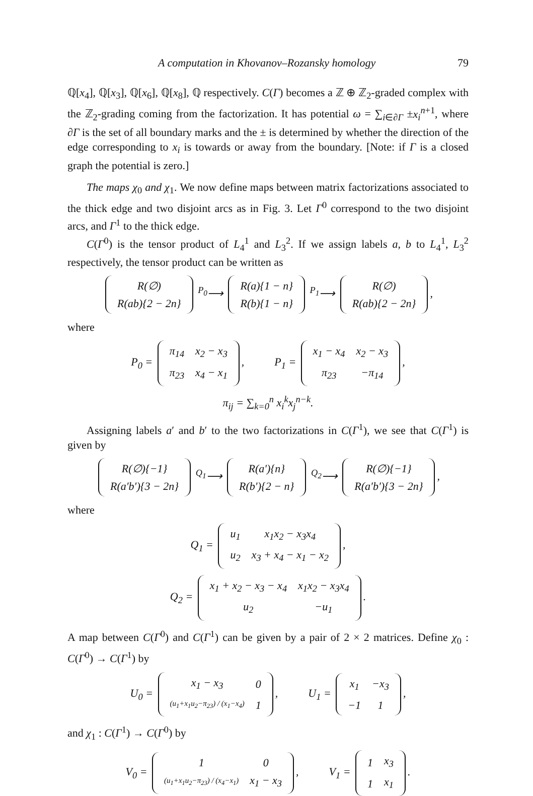A computation in Khovanov–Rozansky homology 79
ℚ[x<sub>4</sub>], ℚ[x<sub>3</sub>], ℚ[x<sub>6</sub>], ℚ[x<sub>8</sub>], ℚ respectively. C(Γ) becomes a ℤ ⊕ ℤ<sub>2</sub>-graded complex with the ℤ<sub>2</sub>-grading coming from the factorization. It has potential ω = ∑<sub>i∈∂Γ</sub> ±x<sub>i</sub><sup>n+1</sup>, where ∂Γ is the set of all boundary marks and the ± is determined by whether the direction of the edge corresponding to x<sub>i</sub> is towards or away from the boundary. [Note: if Γ is a closed graph the potential is zero.]
The maps χ<sub>0</sub> and χ<sub>1</sub>. We now define maps between matrix factorizations associated to the thick edge and two disjoint arcs as in Fig. 3. Let Γ<sup>0</sup> correspond to the two disjoint arcs, and Γ<sup>1</sup> to the thick edge.
C(Γ<sup>0</sup>) is the tensor product of L<sub>4</sub><sup>1</sup> and L<sub>3</sub><sup>2</sup>. If we assign labels a, b to L<sub>4</sub><sup>1</sup>, L<sub>3</sub><sup>2</sup> respectively, the tensor product can be written as
| R(∅) |
| R(ab){2 − 2n} |
<sup>P<sub>0</sub></sup>⟶
| R(a){1 − n} |
| R(b){1 − n} |
<sup>P<sub>1</sub></sup>⟶
| R(∅) |
| R(ab){2 − 2n} |
,
where
P<sub>0</sub> =
| π<sub>14</sub> | x<sub>2</sub> − x<sub>3</sub> |
| π<sub>23</sub> | x<sub>4</sub> − x<sub>1</sub> |
, P<sub>1</sub> =
| x<sub>1</sub> − x<sub>4</sub> | x<sub>2</sub> − x<sub>3</sub> |
| π<sub>23</sub> | −π<sub>14</sub> |
,
π<sub>ij</sub> = ∑<sub>k=0</sub><sup>n</sup> x<sub>i</sub><sup>k</sup>x<sub>j</sub><sup>n−k</sup>.
Assigning labels a′ and b′ to the two factorizations in C(Γ<sup>1</sup>), we see that C(Γ<sup>1</sup>) is given by
| R(∅){−1} |
| R(a′b′){3 − 2n} |
<sup>Q<sub>1</sub></sup>⟶
| R(a′){n} |
| R(b′){2 − n} |
<sup>Q<sub>2</sub></sup>⟶
| R(∅){−1} |
| R(a′b′){3 − 2n} |
,
where
Q<sub>1</sub> =
| u<sub>1</sub> | x<sub>1</sub>x<sub>2</sub> − x<sub>3</sub>x<sub>4</sub> |
| u<sub>2</sub> | x<sub>3</sub> + x<sub>4</sub> − x<sub>1</sub> − x<sub>2</sub> |
,
Q<sub>2</sub> =
| x<sub>1</sub> + x<sub>2</sub> − x<sub>3</sub> − x<sub>4</sub> | x<sub>1</sub>x<sub>2</sub> − x<sub>3</sub>x<sub>4</sub> |
| u<sub>2</sub> | −u<sub>1</sub> |
.
A map between C(Γ<sup>0</sup>) and C(Γ<sup>1</sup>) can be given by a pair of 2 × 2 matrices. Define χ<sub>0</sub> : C(Γ<sup>0</sup>) → C(Γ<sup>1</sup>) by
U<sub>0</sub> =
| x<sub>1</sub> − x<sub>3</sub> | 0 |
| (u<sub>1</sub>+x<sub>1</sub>u<sub>2</sub>−π<sub>23</sub>) / (x<sub>1</sub>−x<sub>4</sub>) | 1 |
, U<sub>1</sub> =
| x<sub>1</sub> | −x<sub>3</sub> |
| −1 | 1 |
,
and χ<sub>1</sub> : C(Γ<sup>1</sup>) → C(Γ<sup>0</sup>) by
V<sub>0</sub> =
| 1 | 0 |
| (u<sub>1</sub>+x<sub>1</sub>u<sub>2</sub>−π<sub>23</sub>) / (x<sub>4</sub>−x<sub>1</sub>) | x<sub>1</sub> − x<sub>3</sub> |
, V<sub>1</sub> =
| 1 | x<sub>3</sub> |
| 1 | x<sub>1</sub> |
.